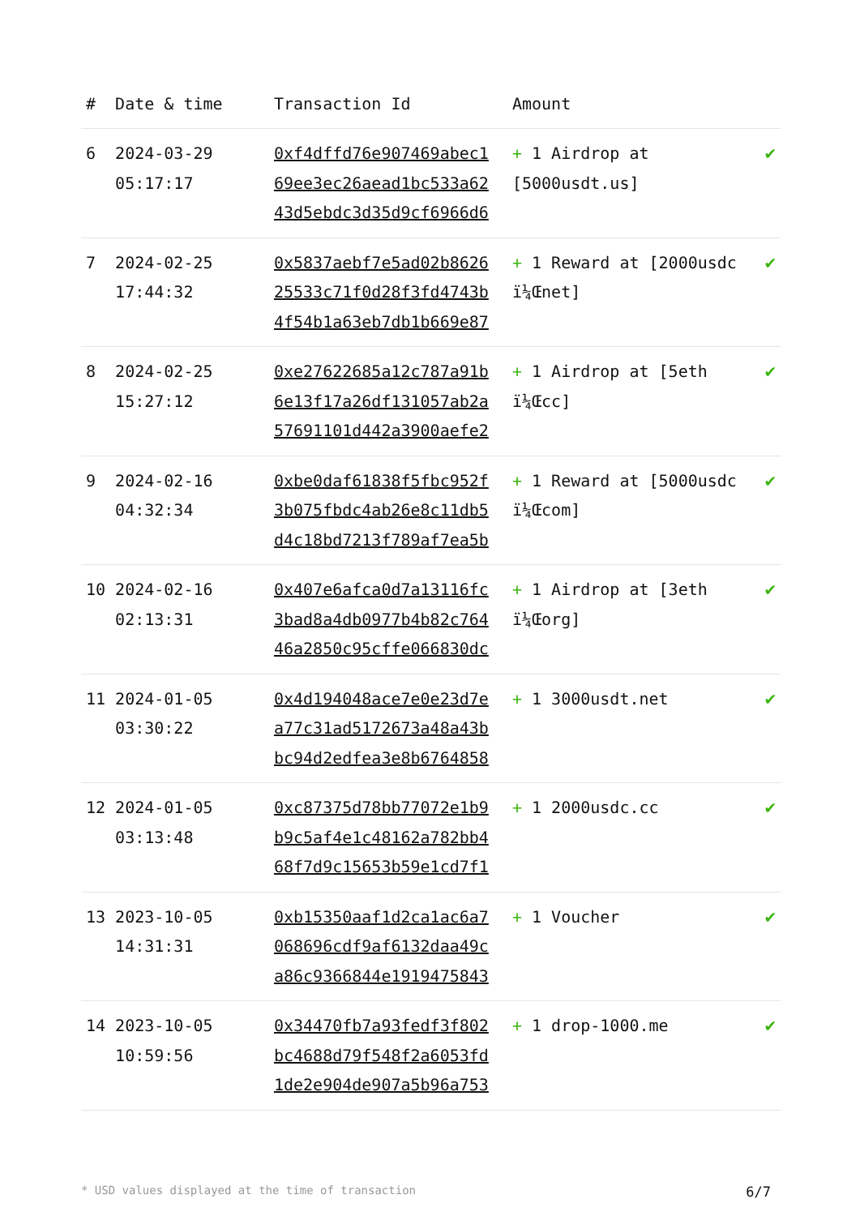| # | Date & time | Transaction Id | Amount | |
| --- | --- | --- | --- | --- |
| 6 | 2024-03-29 05:17:17 | 0xf4dffd76e907469abec1 69ee3ec26aead1bc533a62 43d5ebdc3d35d9cf6966d6 | + 1 Airdrop at [5000usdt.us] | ✔ |
| 7 | 2024-02-25 17:44:32 | 0x5837aebf7e5ad02b8626 25533c71f0d28f3fd4743b 4f54b1a63eb7db1b669e87 | + 1 Reward at [2000usdc ï¼Œnet] | ✔ |
| 8 | 2024-02-25 15:27:12 | 0xe27622685a12c787a91b 6e13f17a26df131057ab2a 57691101d442a3900aefe2 | + 1 Airdrop at [5eth ï¼Œcc] | ✔ |
| 9 | 2024-02-16 04:32:34 | 0xbe0daf61838f5fbc952f 3b075fbdc4ab26e8c11db5 d4c18bd7213f789af7ea5b | + 1 Reward at [5000usdc ï¼Œcom] | ✔ |
| 10 | 2024-02-16 02:13:31 | 0x407e6afca0d7a13116fc 3bad8a4db0977b4b82c764 46a2850c95cffe066830dc | + 1 Airdrop at [3eth ï¼Œorg] | ✔ |
| 11 | 2024-01-05 03:30:22 | 0x4d194048ace7e0e23d7e a77c31ad5172673a48a43b bc94d2edfea3e8b6764858 | + 1 3000usdt.net | ✔ |
| 12 | 2024-01-05 03:13:48 | 0xc87375d78bb77072e1b9 b9c5af4e1c48162a782bb4 68f7d9c15653b59e1cd7f1 | + 1 2000usdc.cc | ✔ |
| 13 | 2023-10-05 14:31:31 | 0xb15350aaf1d2ca1ac6a7 068696cdf9af6132daa49c a86c9366844e1919475843 | + 1 Voucher | ✔ |
| 14 | 2023-10-05 10:59:56 | 0x34470fb7a93fedf3f802 bc4688d79f548f2a6053fd 1de2e904de907a5b96a753 | + 1 drop-1000.me | ✔ |
* USD values displayed at the time of transaction 6/7